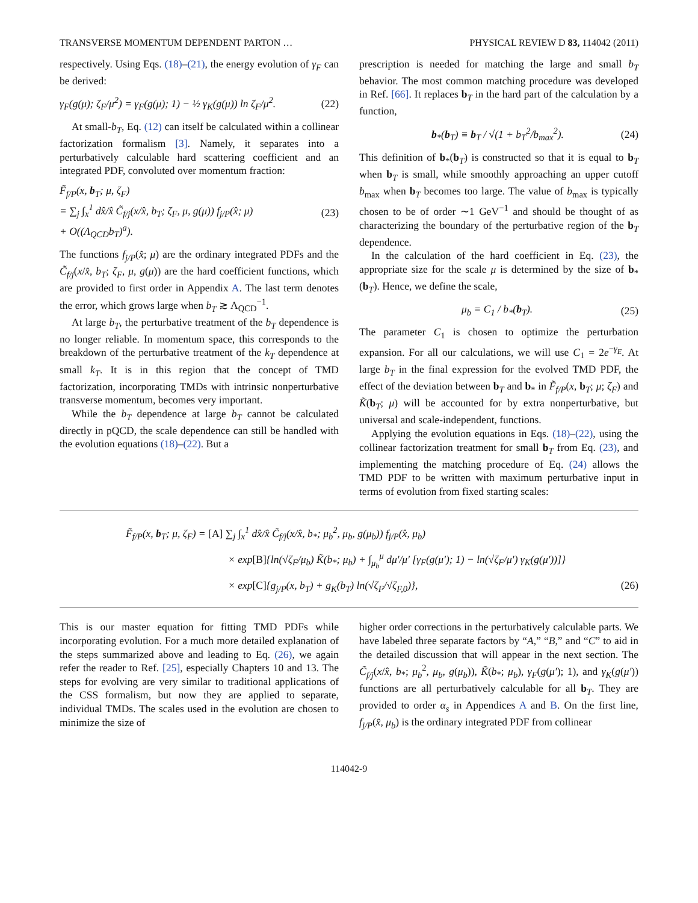TRANSVERSE MOMENTUM DEPENDENT PARTON … PHYSICAL REVIEW D 83, 114042 (2011)
respectively. Using Eqs. (18)–(21), the energy evolution of γ<sub>F</sub> can be derived:
γ<sub>F</sub>(g(μ); ζ<sub>F</sub>/μ<sup>2</sup>) = γ<sub>F</sub>(g(μ); 1) − ½ γ<sub>K</sub>(g(μ)) ln ζ<sub>F</sub>/μ<sup>2</sup>. (22)
At small-b<sub>T</sub>, Eq. (12) can itself be calculated within a collinear factorization formalism [3]. Namely, it separates into a perturbatively calculable hard scattering coefficient and an integrated PDF, convoluted over momentum fraction:
F̃<sub>f/P</sub>(x, b<sub>T</sub>; μ, ζ<sub>F</sub>)
= ∑<sub>j</sub> ∫<sub>x</sub><sup>1</sup> dx̂/x̂ C̃<sub>f/j</sub>(x/x̂, b<sub>T</sub>; ζ<sub>F</sub>, μ, g(μ)) f<sub>j/P</sub>(x̂; μ)
+ O((Λ<sub>QCD</sub>b<sub>T</sub>)<sup>a</sup>). (23)
The functions f<sub>j/P</sub>(x̂; μ) are the ordinary integrated PDFs and the C̃<sub>f/j</sub>(x/x̂, b<sub>T</sub>; ζ<sub>F</sub>, μ, g(μ)) are the hard coefficient functions, which are provided to first order in Appendix A. The last term denotes the error, which grows large when b<sub>T</sub> ≳ Λ<sub>QCD</sub><sup>−1</sup>.
At large b<sub>T</sub>, the perturbative treatment of the b<sub>T</sub> dependence is no longer reliable. In momentum space, this corresponds to the breakdown of the perturbative treatment of the k<sub>T</sub> dependence at small k<sub>T</sub>. It is in this region that the concept of TMD factorization, incorporating TMDs with intrinsic nonperturbative transverse momentum, becomes very important.
While the b<sub>T</sub> dependence at large b<sub>T</sub> cannot be calculated directly in pQCD, the scale dependence can still be handled with the evolution equations (18)–(22). But a
prescription is needed for matching the large and small b<sub>T</sub> behavior. The most common matching procedure was developed in Ref. [66]. It replaces b<sub>T</sub> in the hard part of the calculation by a function,
b<sub>*</sub>(b<sub>T</sub>) ≡ b<sub>T</sub> / √(1 + b<sub>T</sub><sup>2</sup>/b<sub>max</sub><sup>2</sup>). (24)
This definition of b<sub>*</sub>(b<sub>T</sub>) is constructed so that it is equal to b<sub>T</sub> when b<sub>T</sub> is small, while smoothly approaching an upper cutoff b<sub>max</sub> when b<sub>T</sub> becomes too large. The value of b<sub>max</sub> is typically chosen to be of order ∼1 GeV<sup>−1</sup> and should be thought of as characterizing the boundary of the perturbative region of the b<sub>T</sub> dependence.
In the calculation of the hard coefficient in Eq. (23), the appropriate size for the scale μ is determined by the size of b<sub>*</sub>(b<sub>T</sub>). Hence, we define the scale,
μ<sub>b</sub> = C<sub>1</sub> / b<sub>*</sub>(b<sub>T</sub>). (25)
The parameter C<sub>1</sub> is chosen to optimize the perturbation expansion. For all our calculations, we will use C<sub>1</sub> = 2e<sup>−γ<sub>E</sub></sup>. At large b<sub>T</sub> in the final expression for the evolved TMD PDF, the effect of the deviation between b<sub>T</sub> and b<sub>*</sub> in F̃<sub>f/P</sub>(x, b<sub>T</sub>; μ; ζ<sub>F</sub>) and K̃(b<sub>T</sub>; μ) will be accounted for by extra nonperturbative, but universal and scale-independent, functions.
Applying the evolution equations in Eqs. (18)–(22), using the collinear factorization treatment for small b<sub>T</sub> from Eq. (23), and implementing the matching procedure of Eq. (24) allows the TMD PDF to be written with maximum perturbative input in terms of evolution from fixed starting scales:
F̃<sub>f/P</sub>(x, b<sub>T</sub>; μ, ζ<sub>F</sub>) = [A] ∑<sub>j</sub> ∫<sub>x</sub><sup>1</sup> dx̂/x̂ C̃<sub>f/j</sub>(x/x̂, b<sub>*</sub>; μ<sub>b</sub><sup>2</sup>, μ<sub>b</sub>, g(μ<sub>b</sub>)) f<sub>j/P</sub>(x̂, μ<sub>b</sub>)
× exp[B]{ln(√ζ<sub>F</sub>/μ<sub>b</sub>) K̃(b<sub>*</sub>; μ<sub>b</sub>) + ∫<sub>μ<sub>b</sub></sub><sup>μ</sup> dμ′/μ′ [γ<sub>F</sub>(g(μ′); 1) − ln(√ζ<sub>F</sub>/μ′) γ<sub>K</sub>(g(μ′))]}
× exp[C]{g<sub>j/P</sub>(x, b<sub>T</sub>) + g<sub>K</sub>(b<sub>T</sub>) ln(√ζ<sub>F</sub>/√ζ<sub>F,0</sub>)}, (26)
This is our master equation for fitting TMD PDFs while incorporating evolution. For a much more detailed explanation of the steps summarized above and leading to Eq. (26), we again refer the reader to Ref. [25], especially Chapters 10 and 13. The steps for evolving are very similar to traditional applications of the CSS formalism, but now they are applied to separate, individual TMDs. The scales used in the evolution are chosen to minimize the size of
higher order corrections in the perturbatively calculable parts. We have labeled three separate factors by “A,” “B,” and “C” to aid in the detailed discussion that will appear in the next section. The C̃<sub>f/j</sub>(x/x̂, b<sub>*</sub>; μ<sub>b</sub><sup>2</sup>, μ<sub>b</sub>, g(μ<sub>b</sub>)), K̃(b<sub>*</sub>; μ<sub>b</sub>), γ<sub>F</sub>(g(μ′); 1), and γ<sub>K</sub>(g(μ′)) functions are all perturbatively calculable for all b<sub>T</sub>. They are provided to order α<sub>s</sub> in Appendices A and B. On the first line, f<sub>j/P</sub>(x̂, μ<sub>b</sub>) is the ordinary integrated PDF from collinear
114042-9